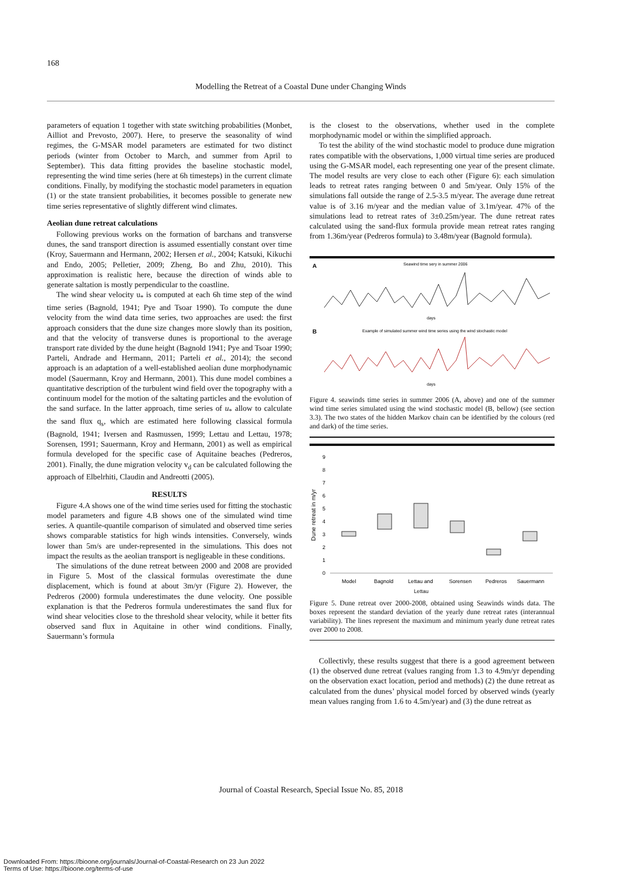168
Modelling the Retreat of a Coastal Dune under Changing Winds
parameters of equation 1 together with state switching probabilities (Monbet, Ailliot and Prevosto, 2007). Here, to preserve the seasonality of wind regimes, the G-MSAR model parameters are estimated for two distinct periods (winter from October to March, and summer from April to September). This data fitting provides the baseline stochastic model, representing the wind time series (here at 6h timesteps) in the current climate conditions. Finally, by modifying the stochastic model parameters in equation (1) or the state transient probabilities, it becomes possible to generate new time series representative of slightly different wind climates.
Aeolian dune retreat calculations
Following previous works on the formation of barchans and transverse dunes, the sand transport direction is assumed essentially constant over time (Kroy, Sauermann and Hermann, 2002; Hersen et al., 2004; Katsuki, Kikuchi and Endo, 2005; Pelletier, 2009; Zheng, Bo and Zhu, 2010). This approximation is realistic here, because the direction of winds able to generate saltation is mostly perpendicular to the coastline.
The wind shear velocity u<sub>*</sub> is computed at each 6h time step of the wind time series (Bagnold, 1941; Pye and Tsoar 1990). To compute the dune velocity from the wind data time series, two approaches are used: the first approach considers that the dune size changes more slowly than its position, and that the velocity of transverse dunes is proportional to the average transport rate divided by the dune height (Bagnold 1941; Pye and Tsoar 1990; Parteli, Andrade and Hermann, 2011; Parteli et al., 2014); the second approach is an adaptation of a well-established aeolian dune morphodynamic model (Sauermann, Kroy and Hermann, 2001). This dune model combines a quantitative description of the turbulent wind field over the topography with a continuum model for the motion of the saltating particles and the evolution of the sand surface. In the latter approach, time series of u<sub>*</sub> allow to calculate the sand flux q<sub>s</sub>, which are estimated here following classical formula (Bagnold, 1941; Iversen and Rasmussen, 1999; Lettau and Lettau, 1978; Sorensen, 1991; Sauermann, Kroy and Hermann, 2001) as well as empirical formula developed for the specific case of Aquitaine beaches (Pedreros, 2001). Finally, the dune migration velocity v<sub>d</sub> can be calculated following the approach of Elbelrhiti, Claudin and Andreotti (2005).
RESULTS
Figure 4.A shows one of the wind time series used for fitting the stochastic model parameters and figure 4.B shows one of the simulated wind time series. A quantile-quantile comparison of simulated and observed time series shows comparable statistics for high winds intensities. Conversely, winds lower than 5m/s are under-represented in the simulations. This does not impact the results as the aeolian transport is negligeable in these conditions.
The simulations of the dune retreat between 2000 and 2008 are provided in Figure 5. Most of the classical formulas overestimate the dune displacement, which is found at about 3m/yr (Figure 2). However, the Pedreros (2000) formula underestimates the dune velocity. One possible explanation is that the Pedreros formula underestimates the sand flux for wind shear velocities close to the threshold shear velocity, while it better fits observed sand flux in Aquitaine in other wind conditions. Finally, Sauermann’s formula
is the closest to the observations, whether used in the complete morphodynamic model or within the simplified approach.
To test the ability of the wind stochastic model to produce dune migration rates compatible with the observations, 1,000 virtual time series are produced using the G-MSAR model, each representing one year of the present climate. The model results are very close to each other (Figure 6): each simulation leads to retreat rates ranging between 0 and 5m/year. Only 15% of the simulations fall outside the range of 2.5-3.5 m/year. The average dune retreat value is of 3.16 m/year and the median value of 3.1m/year. 47% of the simulations lead to retreat rates of 3±0.25m/year. The dune retreat rates calculated using the sand-flux formula provide mean retreat rates ranging from 1.36m/year (Pedreros formula) to 3.48m/year (Bagnold formula).
A
Seawind time sery in summer 2006
days
B
Example of simulated summer wind time series using the wind stochastic model
days
Figure 4. seawinds time series in summer 2006 (A, above) and one of the summer wind time series simulated using the wind stochastic model (B, bellow) (see section 3.3). The two states of the hidden Markov chain can be identified by the colours (red and dark) of the time series.
Dune retreat in m/yr
9
8
7
6
5
4
3
2
1
0
Model
Bagnold
Lettau and
Sorensen
Pedreros
Sauermann
Lettau
Figure 5. Dune retreat over 2000-2008, obtained using Seawinds winds data. The boxes represent the standard deviation of the yearly dune retreat rates (interannual variability). The lines represent the maximum and minimum yearly dune retreat rates over 2000 to 2008.
Collectivly, these results suggest that there is a good agreement between (1) the observed dune retreat (values ranging from 1.3 to 4.9m/yr depending on the observation exact location, period and methods) (2) the dune retreat as calculated from the dunes’ physical model forced by observed winds (yearly mean values ranging from 1.6 to 4.5m/year) and (3) the dune retreat as
Journal of Coastal Research, Special Issue No. 85, 2018
Downloaded From: https://bioone.org/journals/Journal-of-Coastal-Research on 23 Jun 2022
Terms of Use: https://bioone.org/terms-of-use